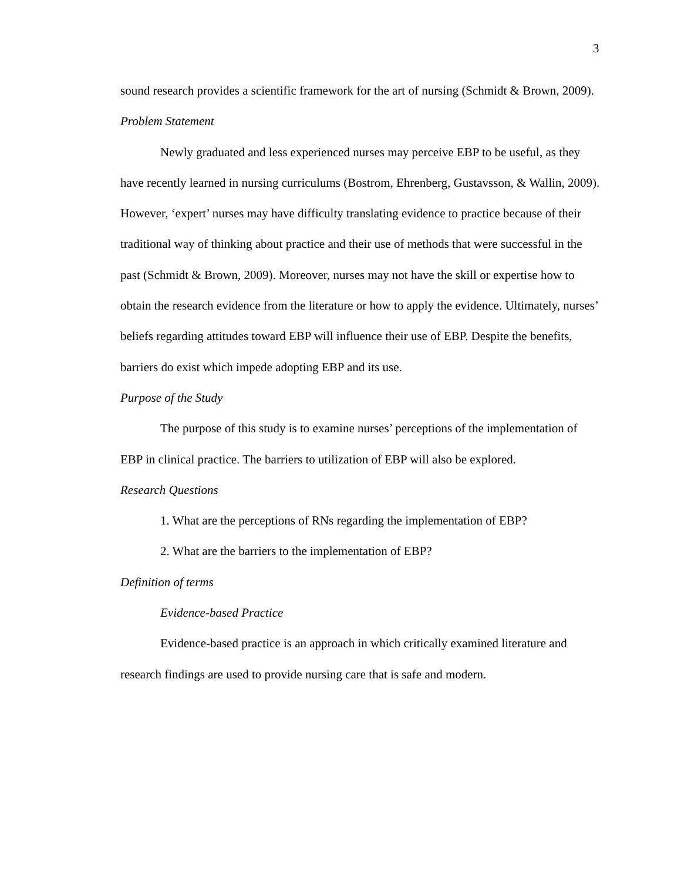3
sound research provides a scientific framework for the art of nursing (Schmidt & Brown, 2009).
Problem Statement
Newly graduated and less experienced nurses may perceive EBP to be useful, as they have recently learned in nursing curriculums (Bostrom, Ehrenberg, Gustavsson, & Wallin, 2009). However, ‘expert’ nurses may have difficulty translating evidence to practice because of their traditional way of thinking about practice and their use of methods that were successful in the past (Schmidt & Brown, 2009). Moreover, nurses may not have the skill or expertise how to obtain the research evidence from the literature or how to apply the evidence. Ultimately, nurses’ beliefs regarding attitudes toward EBP will influence their use of EBP. Despite the benefits, barriers do exist which impede adopting EBP and its use.
Purpose of the Study
The purpose of this study is to examine nurses’ perceptions of the implementation of EBP in clinical practice. The barriers to utilization of EBP will also be explored.
Research Questions
1. What are the perceptions of RNs regarding the implementation of EBP?
2. What are the barriers to the implementation of EBP?
Definition of terms
Evidence-based Practice
Evidence-based practice is an approach in which critically examined literature and research findings are used to provide nursing care that is safe and modern.